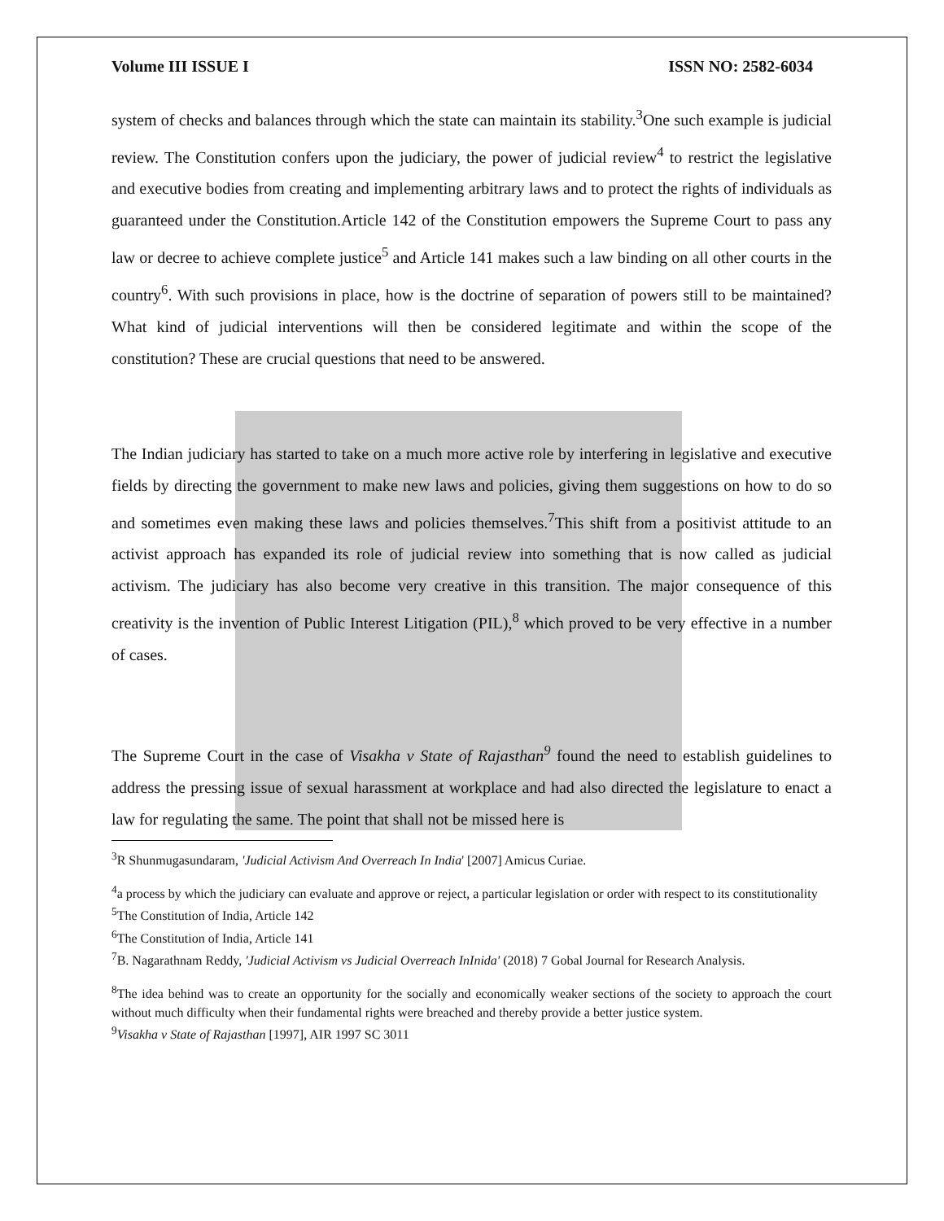Volume III ISSUE I ISSN NO: 2582-6034
system of checks and balances through which the state can maintain its stability.<sup>3</sup>One such example is judicial review. The Constitution confers upon the judiciary, the power of judicial review<sup>4</sup> to restrict the legislative and executive bodies from creating and implementing arbitrary laws and to protect the rights of individuals as guaranteed under the Constitution.Article 142 of the Constitution empowers the Supreme Court to pass any law or decree to achieve complete justice<sup>5</sup> and Article 141 makes such a law binding on all other courts in the country<sup>6</sup>. With such provisions in place, how is the doctrine of separation of powers still to be maintained? What kind of judicial interventions will then be considered legitimate and within the scope of the constitution? These are crucial questions that need to be answered.
The Indian judiciary has started to take on a much more active role by interfering in legislative and executive fields by directing the government to make new laws and policies, giving them suggestions on how to do so and sometimes even making these laws and policies themselves.<sup>7</sup>This shift from a positivist attitude to an activist approach has expanded its role of judicial review into something that is now called as judicial activism. The judiciary has also become very creative in this transition. The major consequence of this creativity is the invention of Public Interest Litigation (PIL),<sup>8</sup> which proved to be very effective in a number of cases.
The Supreme Court in the case of Visakha v State of Rajasthan<sup>9</sup> found the need to establish guidelines to address the pressing issue of sexual harassment at workplace and had also directed the legislature to enact a law for regulating the same. The point that shall not be missed here is
<sup>3</sup> R Shunmugasundaram, 'Judicial Activism And Overreach In India' [2007] Amicus Curiae.
<sup>4</sup> a process by which the judiciary can evaluate and approve or reject, a particular legislation or order with respect to its constitutionality
<sup>5</sup> The Constitution of India, Article 142
<sup>6</sup> The Constitution of India, Article 141
<sup>7</sup>B. Nagarathnam Reddy, 'Judicial Activism vs Judicial Overreach InInida' (2018) 7 Gobal Journal for Research Analysis.
<sup>8</sup> The idea behind was to create an opportunity for the socially and economically weaker sections of the society to approach the court without much difficulty when their fundamental rights were breached and thereby provide a better justice system.
<sup>9</sup> Visakha v State of Rajasthan [1997], AIR 1997 SC 3011